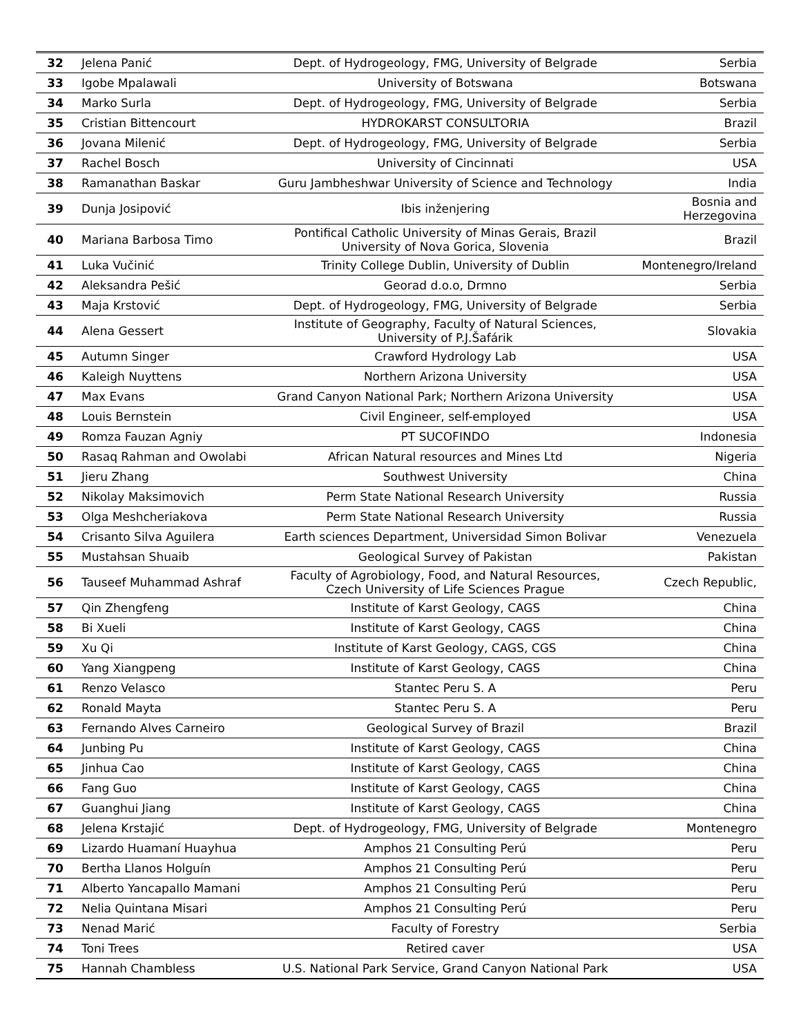| 32 | Jelena Panić | Dept. of Hydrogeology, FMG, University of Belgrade | Serbia |
| 33 | Igobe Mpalawali | University of Botswana | Botswana |
| 34 | Marko Surla | Dept. of Hydrogeology, FMG, University of Belgrade | Serbia |
| 35 | Cristian Bittencourt | HYDROKARST CONSULTORIA | Brazil |
| 36 | Jovana Milenić | Dept. of Hydrogeology, FMG, University of Belgrade | Serbia |
| 37 | Rachel Bosch | University of Cincinnati | USA |
| 38 | Ramanathan Baskar | Guru Jambheshwar University of Science and Technology | India |
| 39 | Dunja Josipović | Ibis inženjering | Bosnia and Herzegovina |
| 40 | Mariana Barbosa Timo | Pontifical Catholic University of Minas Gerais, Brazil University of Nova Gorica, Slovenia | Brazil |
| 41 | Luka Vučinić | Trinity College Dublin, University of Dublin | Montenegro/Ireland |
| 42 | Aleksandra Pešić | Georad d.o.o, Drmno | Serbia |
| 43 | Maja Krstović | Dept. of Hydrogeology, FMG, University of Belgrade | Serbia |
| 44 | Alena Gessert | Institute of Geography, Faculty of Natural Sciences, University of P.J.Šafárik | Slovakia |
| 45 | Autumn Singer | Crawford Hydrology Lab | USA |
| 46 | Kaleigh Nuyttens | Northern Arizona University | USA |
| 47 | Max Evans | Grand Canyon National Park; Northern Arizona University | USA |
| 48 | Louis Bernstein | Civil Engineer, self-employed | USA |
| 49 | Romza Fauzan Agniy | PT SUCOFINDO | Indonesia |
| 50 | Rasaq Rahman and Owolabi | African Natural resources and Mines Ltd | Nigeria |
| 51 | Jieru Zhang | Southwest University | China |
| 52 | Nikolay Maksimovich | Perm State National Research University | Russia |
| 53 | Olga Meshcheriakova | Perm State National Research University | Russia |
| 54 | Crisanto Silva Aguilera | Earth sciences Department, Universidad Simon Bolivar | Venezuela |
| 55 | Mustahsan Shuaib | Geological Survey of Pakistan | Pakistan |
| 56 | Tauseef Muhammad Ashraf | Faculty of Agrobiology, Food, and Natural Resources, Czech University of Life Sciences Prague | Czech Republic, |
| 57 | Qin Zhengfeng | Institute of Karst Geology, CAGS | China |
| 58 | Bi Xueli | Institute of Karst Geology, CAGS | China |
| 59 | Xu Qi | Institute of Karst Geology, CAGS, CGS | China |
| 60 | Yang Xiangpeng | Institute of Karst Geology, CAGS | China |
| 61 | Renzo Velasco | Stantec Peru S. A | Peru |
| 62 | Ronald Mayta | Stantec Peru S. A | Peru |
| 63 | Fernando Alves Carneiro | Geological Survey of Brazil | Brazil |
| 64 | Junbing Pu | Institute of Karst Geology, CAGS | China |
| 65 | Jinhua Cao | Institute of Karst Geology, CAGS | China |
| 66 | Fang Guo | Institute of Karst Geology, CAGS | China |
| 67 | Guanghui Jiang | Institute of Karst Geology, CAGS | China |
| 68 | Jelena Krstajić | Dept. of Hydrogeology, FMG, University of Belgrade | Montenegro |
| 69 | Lizardo Huamaní Huayhua | Amphos 21 Consulting Perú | Peru |
| 70 | Bertha Llanos Holguín | Amphos 21 Consulting Perú | Peru |
| 71 | Alberto Yancapallo Mamani | Amphos 21 Consulting Perú | Peru |
| 72 | Nelia Quintana Misari | Amphos 21 Consulting Perú | Peru |
| 73 | Nenad Marić | Faculty of Forestry | Serbia |
| 74 | Toni Trees | Retired caver | USA |
| 75 | Hannah Chambless | U.S. National Park Service, Grand Canyon National Park | USA |